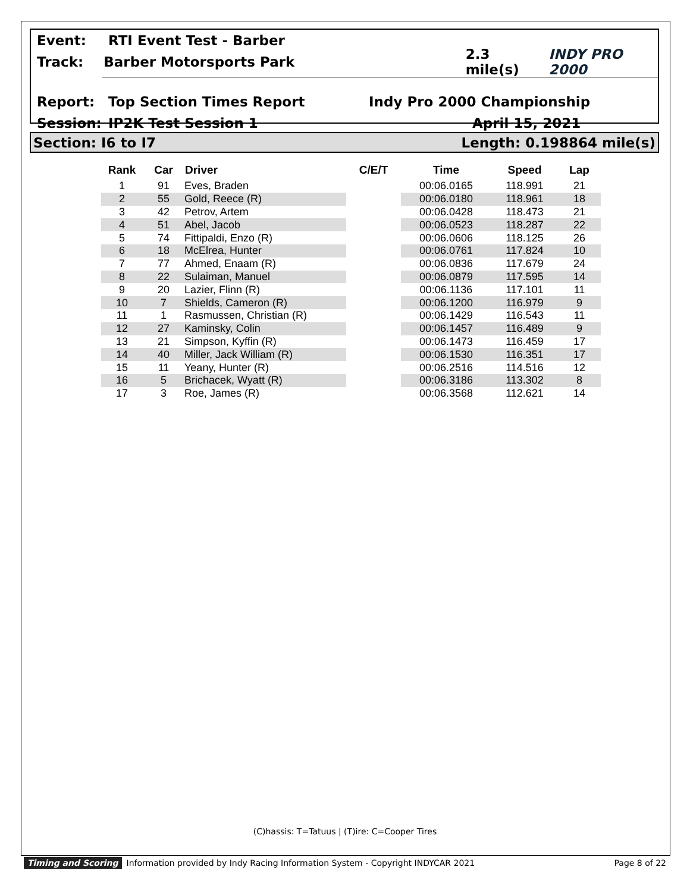Event: RTI Event Test - Barber
Track: Barber Motorsports Park 2.3 mile(s) INDY PRO 2000
Report: Top Section Times Report Indy Pro 2000 Championship
Session: IP2K Test Session 1 April 15, 2021
Section: I6 to I7 Length: 0.198864 mile(s)
| Rank | Car | Driver | C/E/T | Time | Speed | Lap |
| --- | --- | --- | --- | --- | --- | --- |
| 1 | 91 | Eves, Braden | | 00:06.0165 | 118.991 | 21 |
| 2 | 55 | Gold, Reece (R) | | 00:06.0180 | 118.961 | 18 |
| 3 | 42 | Petrov, Artem | | 00:06.0428 | 118.473 | 21 |
| 4 | 51 | Abel, Jacob | | 00:06.0523 | 118.287 | 22 |
| 5 | 74 | Fittipaldi, Enzo (R) | | 00:06.0606 | 118.125 | 26 |
| 6 | 18 | McElrea, Hunter | | 00:06.0761 | 117.824 | 10 |
| 7 | 77 | Ahmed, Enaam (R) | | 00:06.0836 | 117.679 | 24 |
| 8 | 22 | Sulaiman, Manuel | | 00:06.0879 | 117.595 | 14 |
| 9 | 20 | Lazier, Flinn (R) | | 00:06.1136 | 117.101 | 11 |
| 10 | 7 | Shields, Cameron (R) | | 00:06.1200 | 116.979 | 9 |
| 11 | 1 | Rasmussen, Christian (R) | | 00:06.1429 | 116.543 | 11 |
| 12 | 27 | Kaminsky, Colin | | 00:06.1457 | 116.489 | 9 |
| 13 | 21 | Simpson, Kyffin (R) | | 00:06.1473 | 116.459 | 17 |
| 14 | 40 | Miller, Jack William (R) | | 00:06.1530 | 116.351 | 17 |
| 15 | 11 | Yeany, Hunter (R) | | 00:06.2516 | 114.516 | 12 |
| 16 | 5 | Brichacek, Wyatt (R) | | 00:06.3186 | 113.302 | 8 |
| 17 | 3 | Roe, James (R) | | 00:06.3568 | 112.621 | 14 |
(C)hassis: T=Tatuus | (T)ire: C=Cooper Tires
Timing and Scoring Information provided by Indy Racing Information System - Copyright INDYCAR 2021 Page 8 of 22